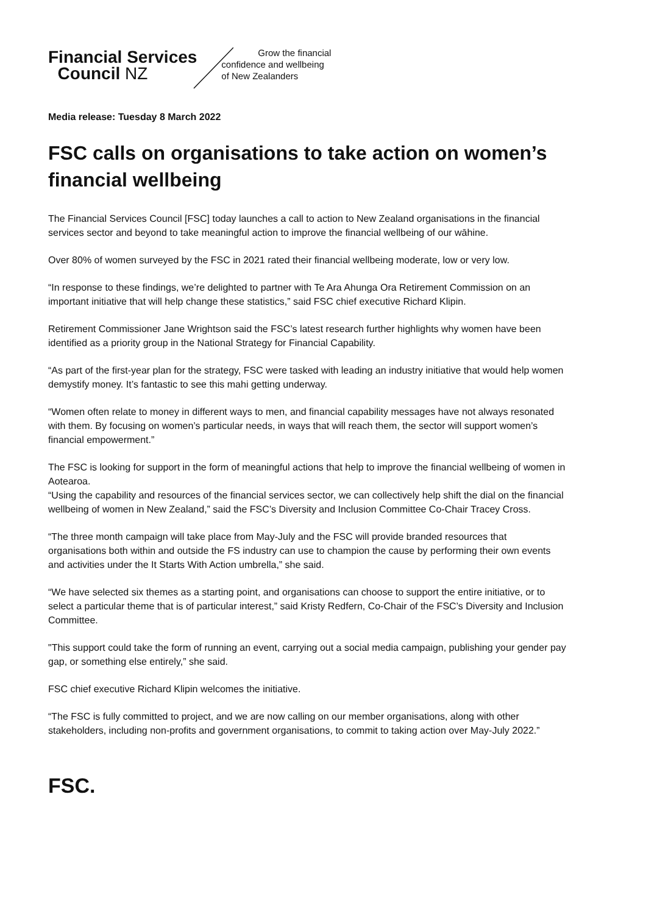Financial Services
Council NZ
Grow the financial
confidence and wellbeing
of New Zealanders
Media release: Tuesday 8 March 2022
FSC calls on organisations to take action on women’s financial wellbeing
The Financial Services Council [FSC] today launches a call to action to New Zealand organisations in the financial services sector and beyond to take meaningful action to improve the financial wellbeing of our wāhine.
Over 80% of women surveyed by the FSC in 2021 rated their financial wellbeing moderate, low or very low.
“In response to these findings, we’re delighted to partner with Te Ara Ahunga Ora Retirement Commission on an important initiative that will help change these statistics,” said FSC chief executive Richard Klipin.
Retirement Commissioner Jane Wrightson said the FSC’s latest research further highlights why women have been identified as a priority group in the National Strategy for Financial Capability.
“As part of the first-year plan for the strategy, FSC were tasked with leading an industry initiative that would help women demystify money. It’s fantastic to see this mahi getting underway.
“Women often relate to money in different ways to men, and financial capability messages have not always resonated with them. By focusing on women’s particular needs, in ways that will reach them, the sector will support women’s financial empowerment.”
The FSC is looking for support in the form of meaningful actions that help to improve the financial wellbeing of women in Aotearoa.
“Using the capability and resources of the financial services sector, we can collectively help shift the dial on the financial wellbeing of women in New Zealand,” said the FSC’s Diversity and Inclusion Committee Co-Chair Tracey Cross.
“The three month campaign will take place from May-July and the FSC will provide branded resources that organisations both within and outside the FS industry can use to champion the cause by performing their own events and activities under the It Starts With Action umbrella,” she said.
“We have selected six themes as a starting point, and organisations can choose to support the entire initiative, or to select a particular theme that is of particular interest,” said Kristy Redfern, Co-Chair of the FSC’s Diversity and Inclusion Committee.
"This support could take the form of running an event, carrying out a social media campaign, publishing your gender pay gap, or something else entirely,” she said.
FSC chief executive Richard Klipin welcomes the initiative.
“The FSC is fully committed to project, and we are now calling on our member organisations, along with other stakeholders, including non-profits and government organisations, to commit to taking action over May-July 2022.”
FSC.